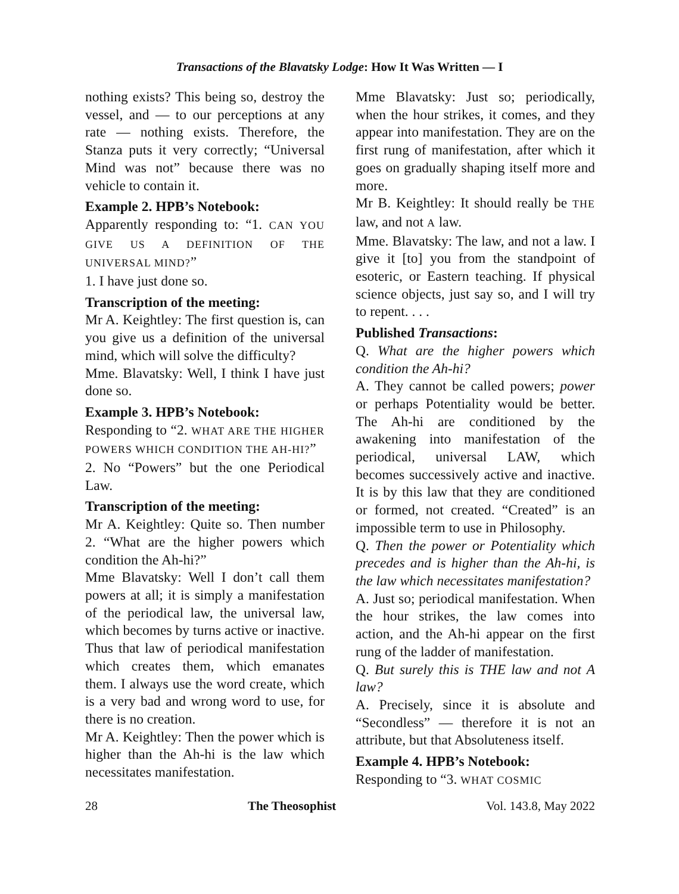Transactions of the Blavatsky Lodge: How It Was Written — I
nothing exists? This being so, destroy the vessel, and — to our perceptions at any rate — nothing exists. Therefore, the Stanza puts it very correctly; “Universal Mind was not” because there was no vehicle to contain it.
Example 2. HPB’s Notebook:
Apparently responding to: “1. CAN YOU GIVE US A DEFINITION OF THE UNIVERSAL MIND?”
1. I have just done so.
Transcription of the meeting:
Mr A. Keightley: The first question is, can you give us a definition of the universal mind, which will solve the difficulty?
Mme. Blavatsky: Well, I think I have just done so.
Example 3. HPB’s Notebook:
Responding to “2. WHAT ARE THE HIGHER POWERS WHICH CONDITION THE AH-HI?”
2. No “Powers” but the one Periodical Law.
Transcription of the meeting:
Mr A. Keightley: Quite so. Then number 2. “What are the higher powers which condition the Ah-hi?”
Mme Blavatsky: Well I don’t call them powers at all; it is simply a manifestation of the periodical law, the universal law, which becomes by turns active or inactive. Thus that law of periodical manifestation which creates them, which emanates them. I always use the word create, which is a very bad and wrong word to use, for there is no creation.
Mr A. Keightley: Then the power which is higher than the Ah-hi is the law which necessitates manifestation.
Mme Blavatsky: Just so; periodically, when the hour strikes, it comes, and they appear into manifestation. They are on the first rung of manifestation, after which it goes on gradually shaping itself more and more.
Mr B. Keightley: It should really be THE law, and not A law.
Mme. Blavatsky: The law, and not a law. I give it [to] you from the standpoint of esoteric, or Eastern teaching. If physical science objects, just say so, and I will try to repent. . . .
Published Transactions:
Q. What are the higher powers which condition the Ah-hi?
A. They cannot be called powers; power or perhaps Potentiality would be better. The Ah-hi are conditioned by the awakening into manifestation of the periodical, universal LAW, which becomes successively active and inactive. It is by this law that they are conditioned or formed, not created. “Created” is an impossible term to use in Philosophy.
Q. Then the power or Potentiality which precedes and is higher than the Ah-hi, is the law which necessitates manifestation?
A. Just so; periodical manifestation. When the hour strikes, the law comes into action, and the Ah-hi appear on the first rung of the ladder of manifestation.
Q. But surely this is THE law and not A law?
A. Precisely, since it is absolute and “Secondless” — therefore it is not an attribute, but that Absoluteness itself.
Example 4. HPB’s Notebook:
Responding to “3. WHAT COSMIC
28 The Theosophist Vol. 143.8, May 2022